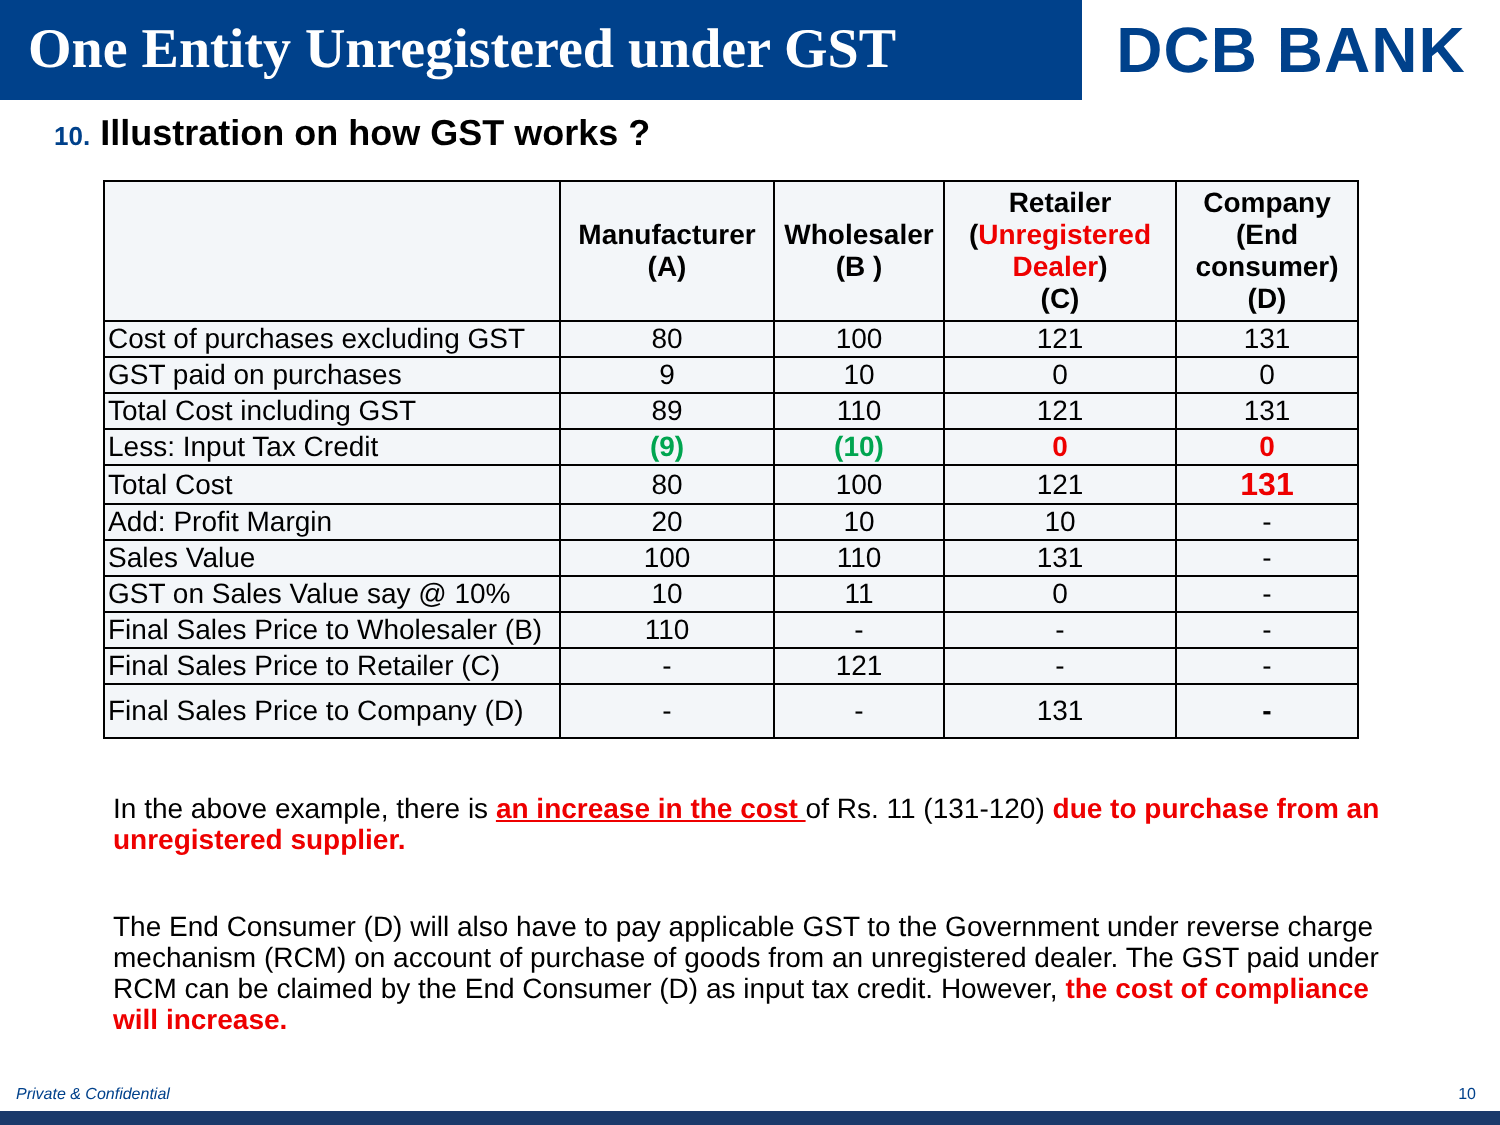One Entity Unregistered under GST
DCB BANK
10. Illustration on how GST works ?
| | Manufacturer (A) | Wholesaler (B ) | Retailer ( Unregistered Dealer ) (C) | Company (End consumer) (D) |
| --- | --- | --- | --- | --- |
| Cost of purchases excluding GST | 80 | 100 | 121 | 131 |
| GST paid on purchases | 9 | 10 | 0 | 0 |
| Total Cost including GST | 89 | 110 | 121 | 131 |
| Less: Input Tax Credit | (9) | (10) | 0 | 0 |
| Total Cost | 80 | 100 | 121 | 131 |
| Add: Profit Margin | 20 | 10 | 10 | - |
| Sales Value | 100 | 110 | 131 | - |
| GST on Sales Value say @ 10% | 10 | 11 | 0 | - |
| Final Sales Price to Wholesaler (B) | 110 | - | - | - |
| Final Sales Price to Retailer (C) | - | 121 | - | - |
| Final Sales Price to Company (D) | - | - | 131 | - |
In the above example, there is an increase in the cost of Rs. 11 (131-120) due to purchase from an unregistered supplier.
The End Consumer (D) will also have to pay applicable GST to the Government under reverse charge mechanism (RCM) on account of purchase of goods from an unregistered dealer. The GST paid under RCM can be claimed by the End Consumer (D) as input tax credit. However, the cost of compliance will increase.
Private & Confidential 10